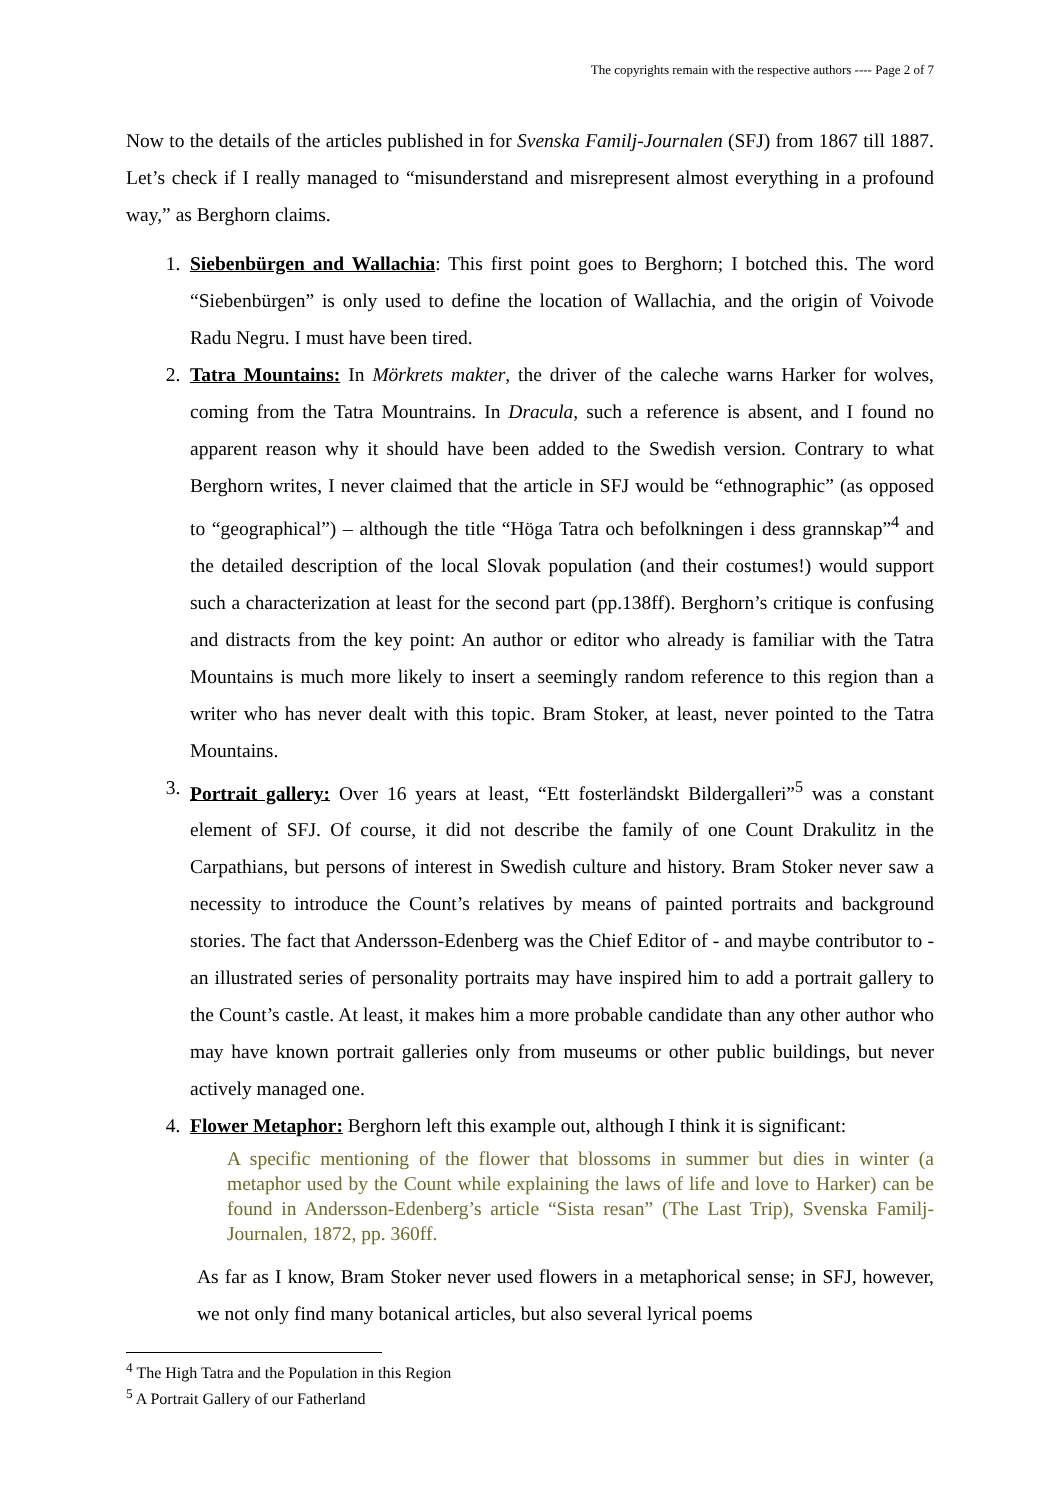The copyrights remain with the respective authors ---- Page 2 of 7
Now to the details of the articles published in for Svenska Familj-Journalen (SFJ) from 1867 till 1887. Let’s check if I really managed to “misunderstand and misrepresent almost everything in a profound way,” as Berghorn claims.
1. Siebenbürgen and Wallachia: This first point goes to Berghorn; I botched this. The word “Siebenbürgen” is only used to define the location of Wallachia, and the origin of Voivode Radu Negru. I must have been tired.
2. Tatra Mountains: In Mörkrets makter, the driver of the caleche warns Harker for wolves, coming from the Tatra Mountrains. In Dracula, such a reference is absent, and I found no apparent reason why it should have been added to the Swedish version. Contrary to what Berghorn writes, I never claimed that the article in SFJ would be “ethnographic” (as opposed to “geographical”) – although the title “Höga Tatra och befolkningen i dess grannskap”<sup>4</sup> and the detailed description of the local Slovak population (and their costumes!) would support such a characterization at least for the second part (pp.138ff). Berghorn’s critique is confusing and distracts from the key point: An author or editor who already is familiar with the Tatra Mountains is much more likely to insert a seemingly random reference to this region than a writer who has never dealt with this topic. Bram Stoker, at least, never pointed to the Tatra Mountains.
3. Portrait gallery: Over 16 years at least, “Ett fosterländskt Bildergalleri”<sup>5</sup> was a constant element of SFJ. Of course, it did not describe the family of one Count Drakulitz in the Carpathians, but persons of interest in Swedish culture and history. Bram Stoker never saw a necessity to introduce the Count’s relatives by means of painted portraits and background stories. The fact that Andersson-Edenberg was the Chief Editor of - and maybe contributor to - an illustrated series of personality portraits may have inspired him to add a portrait gallery to the Count’s castle. At least, it makes him a more probable candidate than any other author who may have known portrait galleries only from museums or other public buildings, but never actively managed one.
4. Flower Metaphor: Berghorn left this example out, although I think it is significant:
A specific mentioning of the flower that blossoms in summer but dies in winter (a metaphor used by the Count while explaining the laws of life and love to Harker) can be found in Andersson-Edenberg’s article “Sista resan” (The Last Trip), Svenska Familj-Journalen, 1872, pp. 360ff.
As far as I know, Bram Stoker never used flowers in a metaphorical sense; in SFJ, however, we not only find many botanical articles, but also several lyrical poems
<sup>4</sup> The High Tatra and the Population in this Region
<sup>5</sup> A Portrait Gallery of our Fatherland